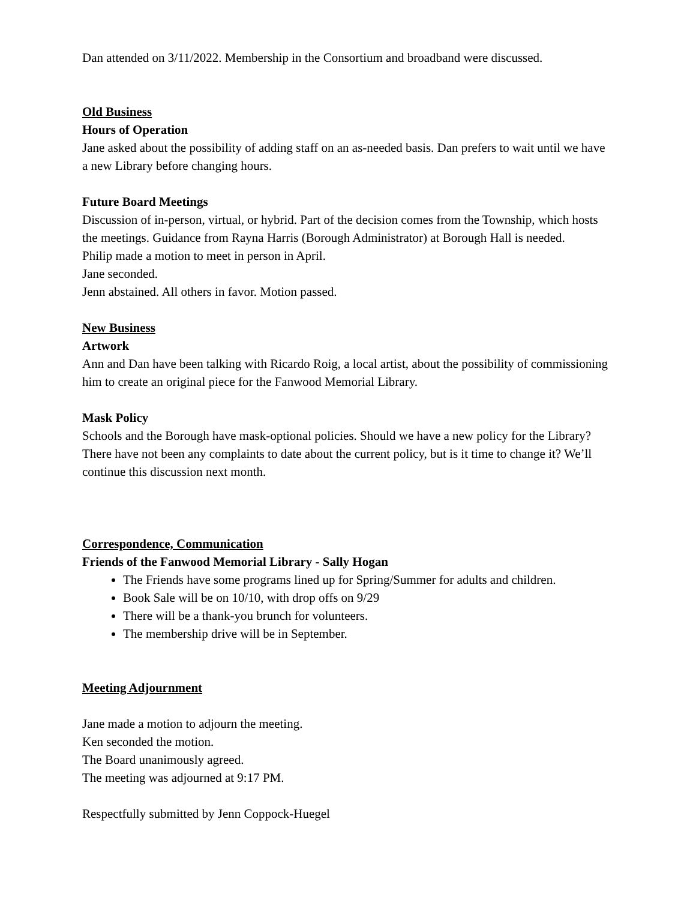Dan attended on 3/11/2022. Membership in the Consortium and broadband were discussed.
Old Business
Hours of Operation
Jane asked about the possibility of adding staff on an as-needed basis. Dan prefers to wait until we have a new Library before changing hours.
Future Board Meetings
Discussion of in-person, virtual, or hybrid. Part of the decision comes from the Township, which hosts the meetings. Guidance from Rayna Harris (Borough Administrator) at Borough Hall is needed.
Philip made a motion to meet in person in April.
Jane seconded.
Jenn abstained. All others in favor. Motion passed.
New Business
Artwork
Ann and Dan have been talking with Ricardo Roig, a local artist, about the possibility of commissioning him to create an original piece for the Fanwood Memorial Library.
Mask Policy
Schools and the Borough have mask-optional policies. Should we have a new policy for the Library? There have not been any complaints to date about the current policy, but is it time to change it? We’ll continue this discussion next month.
Correspondence, Communication
Friends of the Fanwood Memorial Library - Sally Hogan
The Friends have some programs lined up for Spring/Summer for adults and children.
Book Sale will be on 10/10, with drop offs on 9/29
There will be a thank-you brunch for volunteers.
The membership drive will be in September.
Meeting Adjournment
Jane made a motion to adjourn the meeting.
Ken seconded the motion.
The Board unanimously agreed.
The meeting was adjourned at 9:17 PM.
Respectfully submitted by Jenn Coppock-Huegel